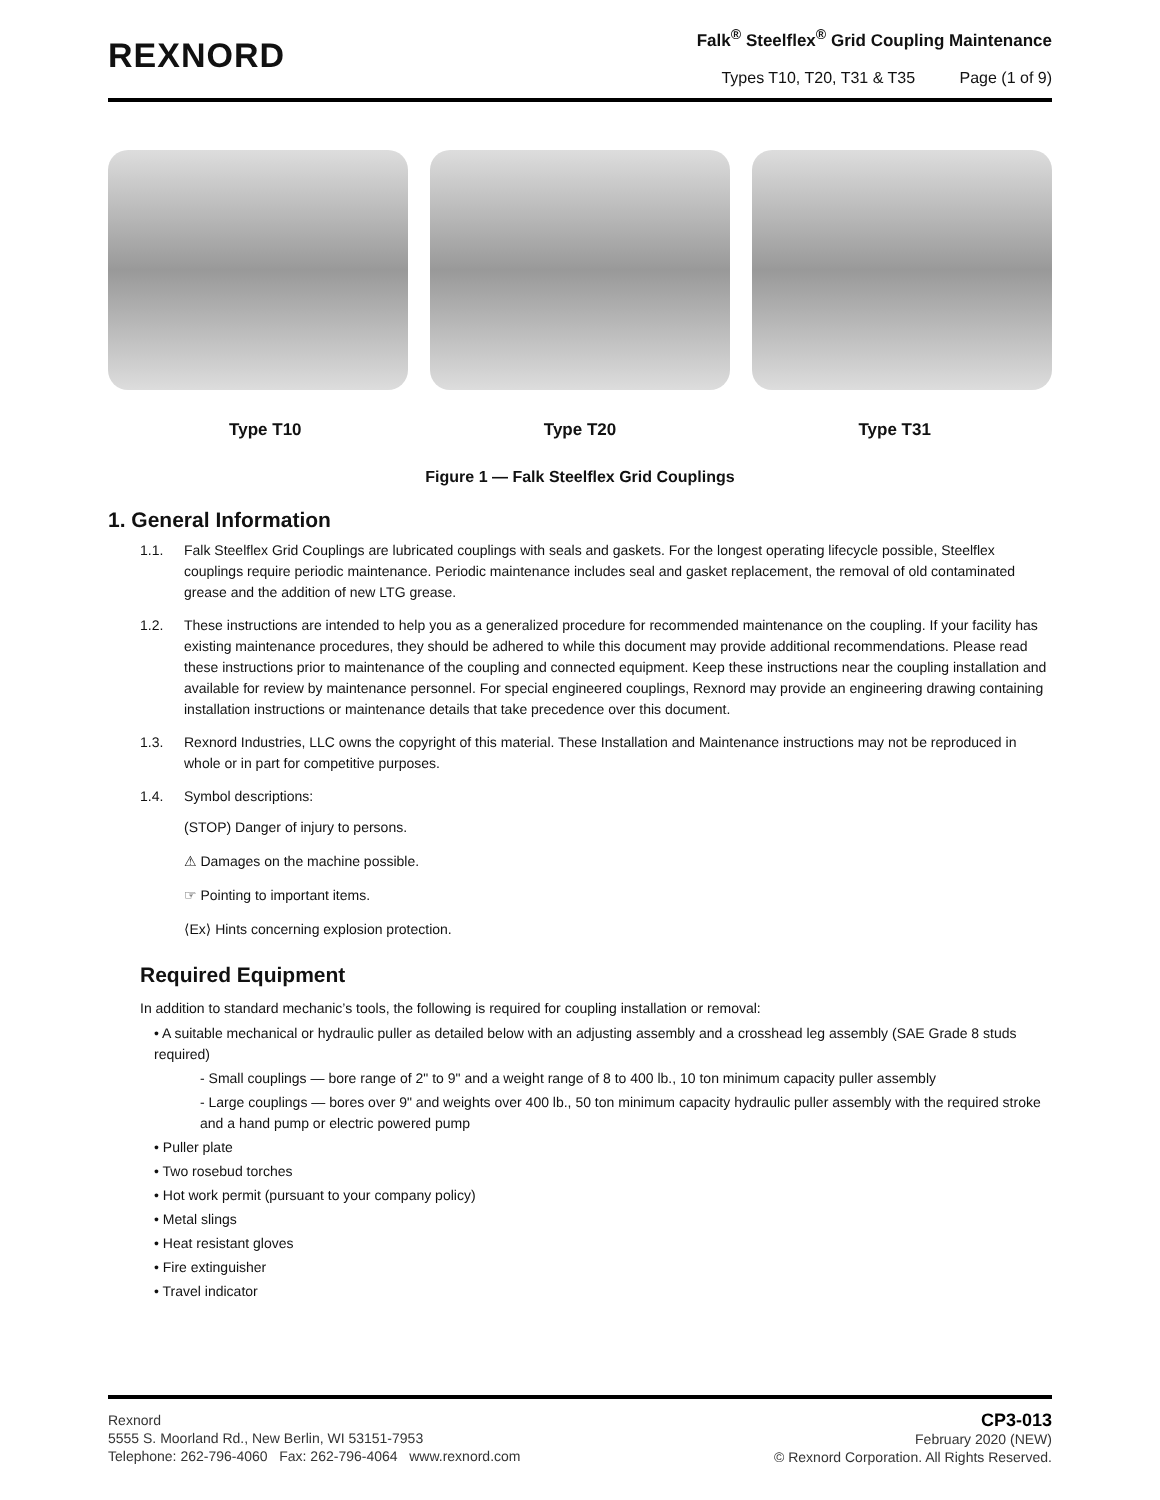REXNORD
Falk<sup>®</sup> Steelflex<sup>®</sup> Grid Coupling Maintenance
Types T10, T20, T31 & T35 Page (1 of 9)
Type T10 Type T20 Type T31
Figure 1 — Falk Steelflex Grid Couplings
1. General Information
1.1. Falk Steelflex Grid Couplings are lubricated couplings with seals and gaskets. For the longest operating lifecycle possible, Steelflex couplings require periodic maintenance. Periodic maintenance includes seal and gasket replacement, the removal of old contaminated grease and the addition of new LTG grease.
1.2. These instructions are intended to help you as a generalized procedure for recommended maintenance on the coupling. If your facility has existing maintenance procedures, they should be adhered to while this document may provide additional recommendations. Please read these instructions prior to maintenance of the coupling and connected equipment. Keep these instructions near the coupling installation and available for review by maintenance personnel. For special engineered couplings, Rexnord may provide an engineering drawing containing installation instructions or maintenance details that take precedence over this document.
1.3. Rexnord Industries, LLC owns the copyright of this material. These Installation and Maintenance instructions may not be reproduced in whole or in part for competitive purposes.
1.4. Symbol descriptions:
(STOP) Danger of injury to persons.
⚠ Damages on the machine possible.
☞ Pointing to important items.
⟨Ex⟩ Hints concerning explosion protection.
Required Equipment
In addition to standard mechanic’s tools, the following is required for coupling installation or removal:
• A suitable mechanical or hydraulic puller as detailed below with an adjusting assembly and a crosshead leg assembly (SAE Grade 8 studs required)
- Small couplings — bore range of 2" to 9" and a weight range of 8 to 400 lb., 10 ton minimum capacity puller assembly
- Large couplings — bores over 9" and weights over 400 lb., 50 ton minimum capacity hydraulic puller assembly with the required stroke and a hand pump or electric powered pump
• Puller plate
• Two rosebud torches
• Hot work permit (pursuant to your company policy)
• Metal slings
• Heat resistant gloves
• Fire extinguisher
• Travel indicator
Rexnord
5555 S. Moorland Rd., New Berlin, WI 53151-7953
Telephone: 262-796-4060 Fax: 262-796-4064 www.rexnord.com
CP3-013
February 2020 (NEW)
© Rexnord Corporation. All Rights Reserved.